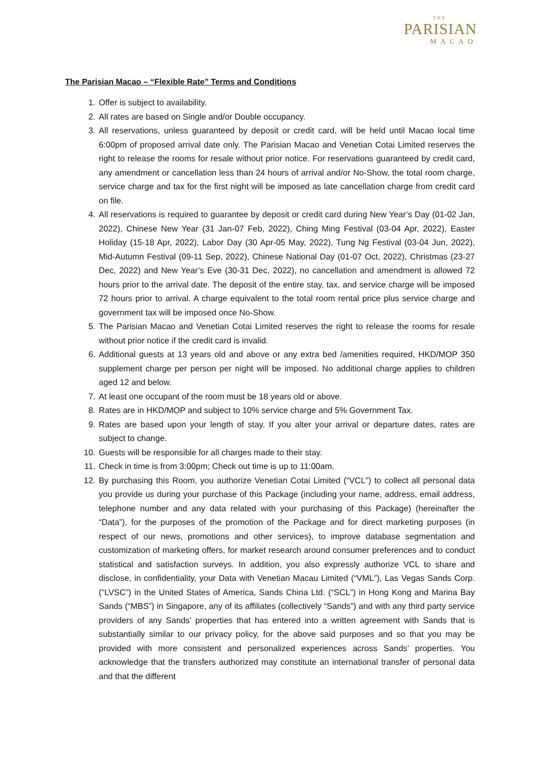THE
PARISIAN
MACAO
The Parisian Macao – “Flexible Rate” Terms and Conditions
1. Offer is subject to availability.
2. All rates are based on Single and/or Double occupancy.
3. All reservations, unless guaranteed by deposit or credit card, will be held until Macao local time 6:00pm of proposed arrival date only. The Parisian Macao and Venetian Cotai Limited reserves the right to release the rooms for resale without prior notice. For reservations guaranteed by credit card, any amendment or cancellation less than 24 hours of arrival and/or No-Show, the total room charge, service charge and tax for the first night will be imposed as late cancellation charge from credit card on file.
4. All reservations is required to guarantee by deposit or credit card during New Year’s Day (01-02 Jan, 2022), Chinese New Year (31 Jan-07 Feb, 2022), Ching Ming Festival (03-04 Apr, 2022), Easter Holiday (15-18 Apr, 2022), Labor Day (30 Apr-05 May, 2022), Tung Ng Festival (03-04 Jun, 2022), Mid-Autumn Festival (09-11 Sep, 2022), Chinese National Day (01-07 Oct, 2022), Christmas (23-27 Dec, 2022) and New Year’s Eve (30-31 Dec, 2022), no cancellation and amendment is allowed 72 hours prior to the arrival date. The deposit of the entire stay, tax, and service charge will be imposed 72 hours prior to arrival. A charge equivalent to the total room rental price plus service charge and government tax will be imposed once No-Show.
5. The Parisian Macao and Venetian Cotai Limited reserves the right to release the rooms for resale without prior notice if the credit card is invalid.
6. Additional guests at 13 years old and above or any extra bed /amenities required, HKD/MOP 350 supplement charge per person per night will be imposed. No additional charge applies to children aged 12 and below.
7. At least one occupant of the room must be 18 years old or above.
8. Rates are in HKD/MOP and subject to 10% service charge and 5% Government Tax.
9. Rates are based upon your length of stay. If you alter your arrival or departure dates, rates are subject to change.
10. Guests will be responsible for all charges made to their stay.
11. Check in time is from 3:00pm; Check out time is up to 11:00am.
12. By purchasing this Room, you authorize Venetian Cotai Limited (“VCL”) to collect all personal data you provide us during your purchase of this Package (including your name, address, email address, telephone number and any data related with your purchasing of this Package) (hereinafter the “Data”), for the purposes of the promotion of the Package and for direct marketing purposes (in respect of our news, promotions and other services), to improve database segmentation and customization of marketing offers, for market research around consumer preferences and to conduct statistical and satisfaction surveys. In addition, you also expressly authorize VCL to share and disclose, in confidentiality, your Data with Venetian Macau Limited (“VML”), Las Vegas Sands Corp. (“LVSC”) in the United States of America, Sands China Ltd. (“SCL”) in Hong Kong and Marina Bay Sands (“MBS”) in Singapore, any of its affiliates (collectively “Sands”) and with any third party service providers of any Sands’ properties that has entered into a written agreement with Sands that is substantially similar to our privacy policy, for the above said purposes and so that you may be provided with more consistent and personalized experiences across Sands’ properties. You acknowledge that the transfers authorized may constitute an international transfer of personal data and that the different